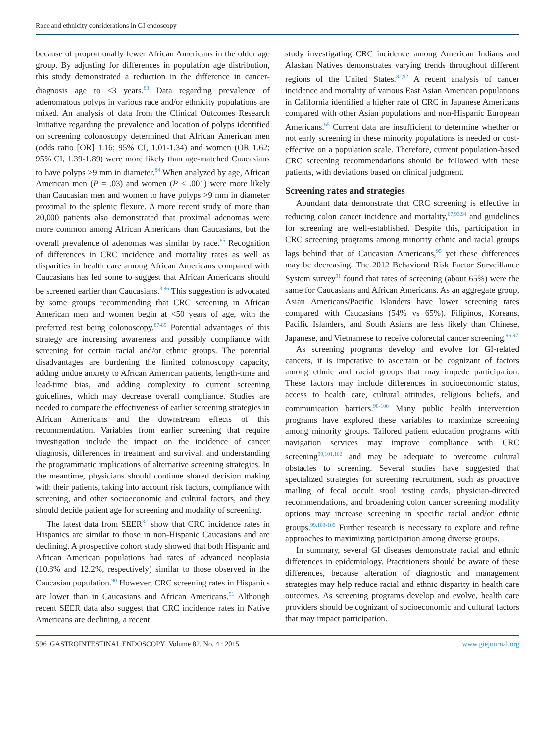Race and ethnicity considerations in GI endoscopy
because of proportionally fewer African Americans in the older age group. By adjusting for differences in population age distribution, this study demonstrated a reduction in the difference in cancer-diagnosis age to <3 years.<sup>83</sup> Data regarding prevalence of adenomatous polyps in various race and/or ethnicity populations are mixed. An analysis of data from the Clinical Outcomes Research Initiative regarding the prevalence and location of polyps identified on screening colonoscopy determined that African American men (odds ratio [OR] 1.16; 95% CI, 1.01-1.34) and women (OR 1.62; 95% CI, 1.39-1.89) were more likely than age-matched Caucasians to have polyps >9 mm in diameter.<sup>84</sup> When analyzed by age, African American men (P = .03) and women (P < .001) were more likely than Caucasian men and women to have polyps >9 mm in diameter proximal to the splenic flexure. A more recent study of more than 20,000 patients also demonstrated that proximal adenomas were more common among African Americans than Caucasians, but the overall prevalence of adenomas was similar by race.<sup>85</sup> Recognition of differences in CRC incidence and mortality rates as well as disparities in health care among African Americans compared with Caucasians has led some to suggest that African Americans should be screened earlier than Caucasians.<sup>3,86</sup> This suggestion is advocated by some groups recommending that CRC screening in African American men and women begin at <50 years of age, with the preferred test being colonoscopy.<sup>87-89</sup> Potential advantages of this strategy are increasing awareness and possibly compliance with screening for certain racial and/or ethnic groups. The potential disadvantages are burdening the limited colonoscopy capacity, adding undue anxiety to African American patients, length-time and lead-time bias, and adding complexity to current screening guidelines, which may decrease overall compliance. Studies are needed to compare the effectiveness of earlier screening strategies in African Americans and the downstream effects of this recommendation. Variables from earlier screening that require investigation include the impact on the incidence of cancer diagnosis, differences in treatment and survival, and understanding the programmatic implications of alternative screening strategies. In the meantime, physicians should continue shared decision making with their patients, taking into account risk factors, compliance with screening, and other socioeconomic and cultural factors, and they should decide patient age for screening and modality of screening.
The latest data from SEER<sup>82</sup> show that CRC incidence rates in Hispanics are similar to those in non-Hispanic Caucasians and are declining. A prospective cohort study showed that both Hispanic and African American populations had rates of advanced neoplasia (10.8% and 12.2%, respectively) similar to those observed in the Caucasian population.<sup>90</sup> However, CRC screening rates in Hispanics are lower than in Caucasians and African Americans.<sup>91</sup> Although recent SEER data also suggest that CRC incidence rates in Native Americans are declining, a recent
study investigating CRC incidence among American Indians and Alaskan Natives demonstrates varying trends throughout different regions of the United States.<sup>82,92</sup> A recent analysis of cancer incidence and mortality of various East Asian American populations in California identified a higher rate of CRC in Japanese Americans compared with other Asian populations and non-Hispanic European Americans.<sup>65</sup> Current data are insufficient to determine whether or not early screening in these minority populations is needed or cost-effective on a population scale. Therefore, current population-based CRC screening recommendations should be followed with these patients, with deviations based on clinical judgment.
Screening rates and strategies
Abundant data demonstrate that CRC screening is effective in reducing colon cancer incidence and mortality,<sup>67,93,94</sup> and guidelines for screening are well-established. Despite this, participation in CRC screening programs among minority ethnic and racial groups lags behind that of Caucasian Americans,<sup>95</sup> yet these differences may be decreasing. The 2012 Behavioral Risk Factor Surveillance System survey<sup>91</sup> found that rates of screening (about 65%) were the same for Caucasians and African Americans. As an aggregate group, Asian Americans/Pacific Islanders have lower screening rates compared with Caucasians (54% vs 65%). Filipinos, Koreans, Pacific Islanders, and South Asians are less likely than Chinese, Japanese, and Vietnamese to receive colorectal cancer screening.<sup>96,97</sup>
As screening programs develop and evolve for GI-related cancers, it is imperative to ascertain or be cognizant of factors among ethnic and racial groups that may impede participation. These factors may include differences in socioeconomic status, access to health care, cultural attitudes, religious beliefs, and communication barriers.<sup>98-100</sup> Many public health intervention programs have explored these variables to maximize screening among minority groups. Tailored patient education programs with navigation services may improve compliance with CRC screening<sup>99,101,102</sup> and may be adequate to overcome cultural obstacles to screening. Several studies have suggested that specialized strategies for screening recruitment, such as proactive mailing of fecal occult stool testing cards, physician-directed recommendations, and broadening colon cancer screening modality options may increase screening in specific racial and/or ethnic groups.<sup>99,103-105</sup> Further research is necessary to explore and refine approaches to maximizing participation among diverse groups.
In summary, several GI diseases demonstrate racial and ethnic differences in epidemiology. Practitioners should be aware of these differences, because alteration of diagnostic and management strategies may help reduce racial and ethnic disparity in health care outcomes. As screening programs develop and evolve, health care providers should be cognizant of socioeconomic and cultural factors that may impact participation.
596 GASTROINTESTINAL ENDOSCOPY Volume 82, No. 4 : 2015 www.giejournal.org